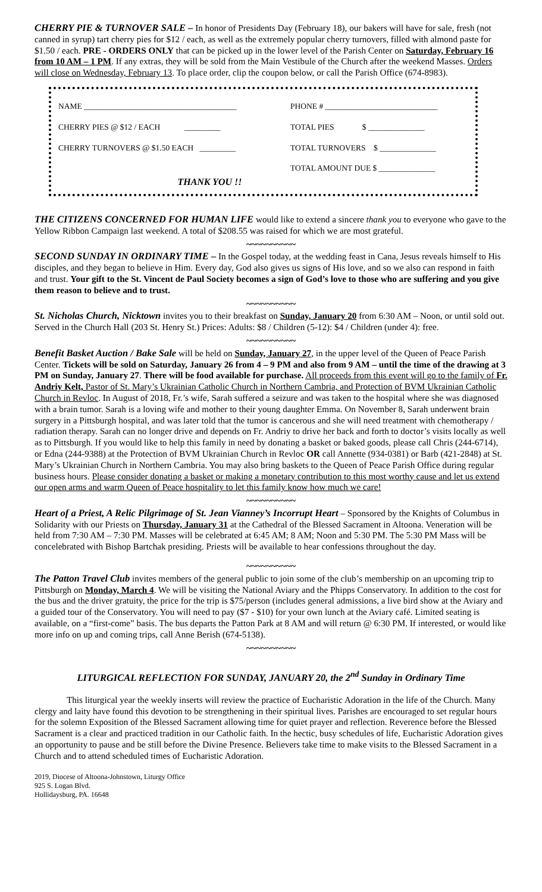CHERRY PIE & TURNOVER SALE – In honor of Presidents Day (February 18), our bakers will have for sale, fresh (not canned in syrup) tart cherry pies for $12 / each, as well as the extremely popular cherry turnovers, filled with almond paste for $1.50 / each. PRE - ORDERS ONLY that can be picked up in the lower level of the Parish Center on Saturday, February 16 from 10 AM – 1 PM. If any extras, they will be sold from the Main Vestibule of the Church after the weekend Masses. Orders will close on Wednesday, February 13. To place order, clip the coupon below, or call the Parish Office (674-8983).
NAME ______________________________________ PHONE # ____________________________
CHERRY PIES @ $12 / EACH _________ TOTAL PIES $ ______________
CHERRY TURNOVERS @ $1.50 EACH _________ TOTAL TURNOVERS $ ______________
TOTAL AMOUNT DUE $ ______________
THANK YOU !!
THE CITIZENS CONCERNED FOR HUMAN LIFE would like to extend a sincere thank you to everyone who gave to the Yellow Ribbon Campaign last weekend. A total of $208.55 was raised for which we are most grateful.
~~~~~~~~~~
SECOND SUNDAY IN ORDINARY TIME – In the Gospel today, at the wedding feast in Cana, Jesus reveals himself to His disciples, and they began to believe in Him. Every day, God also gives us signs of His love, and so we also can respond in faith and trust. Your gift to the St. Vincent de Paul Society becomes a sign of God’s love to those who are suffering and you give them reason to believe and to trust.
~~~~~~~~~~
St. Nicholas Church, Nicktown invites you to their breakfast on Sunday, January 20 from 6:30 AM – Noon, or until sold out. Served in the Church Hall (203 St. Henry St.) Prices: Adults: $8 / Children (5-12): $4 / Children (under 4): free.
~~~~~~~~~~
Benefit Basket Auction / Bake Sale will be held on Sunday, January 27, in the upper level of the Queen of Peace Parish Center. Tickets will be sold on Saturday, January 26 from 4 – 9 PM and also from 9 AM – until the time of the drawing at 3 PM on Sunday, January 27. There will be food available for purchase. All proceeds from this event will go to the family of Fr. Andriy Kelt, Pastor of St. Mary’s Ukrainian Catholic Church in Northern Cambria, and Protection of BVM Ukrainian Catholic Church in Revloc. In August of 2018, Fr.’s wife, Sarah suffered a seizure and was taken to the hospital where she was diagnosed with a brain tumor. Sarah is a loving wife and mother to their young daughter Emma. On November 8, Sarah underwent brain surgery in a Pittsburgh hospital, and was later told that the tumor is cancerous and she will need treatment with chemotherapy / radiation therapy. Sarah can no longer drive and depends on Fr. Andriy to drive her back and forth to doctor’s visits locally as well as to Pittsburgh. If you would like to help this family in need by donating a basket or baked goods, please call Chris (244-6714), or Edna (244-9388) at the Protection of BVM Ukrainian Church in Revloc OR call Annette (934-0381) or Barb (421-2848) at St. Mary’s Ukrainian Church in Northern Cambria. You may also bring baskets to the Queen of Peace Parish Office during regular business hours. Please consider donating a basket or making a monetary contribution to this most worthy cause and let us extend our open arms and warm Queen of Peace hospitality to let this family know how much we care!
~~~~~~~~~~
Heart of a Priest, A Relic Pilgrimage of St. Jean Vianney’s Incorrupt Heart – Sponsored by the Knights of Columbus in Solidarity with our Priests on Thursday, January 31 at the Cathedral of the Blessed Sacrament in Altoona. Veneration will be held from 7:30 AM – 7:30 PM. Masses will be celebrated at 6:45 AM; 8 AM; Noon and 5:30 PM. The 5:30 PM Mass will be concelebrated with Bishop Bartchak presiding. Priests will be available to hear confessions throughout the day.
~~~~~~~~~~
The Patton Travel Club invites members of the general public to join some of the club’s membership on an upcoming trip to Pittsburgh on Monday, March 4. We will be visiting the National Aviary and the Phipps Conservatory. In addition to the cost for the bus and the driver gratuity, the price for the trip is $75/person (includes general admissions, a live bird show at the Aviary and a guided tour of the Conservatory. You will need to pay ($7 - $10) for your own lunch at the Aviary café. Limited seating is available, on a “first-come” basis. The bus departs the Patton Park at 8 AM and will return @ 6:30 PM. If interested, or would like more info on up and coming trips, call Anne Berish (674-5138).
~~~~~~~~~~
LITURGICAL REFLECTION FOR SUNDAY, JANUARY 20, the 2<sup>nd</sup> Sunday in Ordinary Time
This liturgical year the weekly inserts will review the practice of Eucharistic Adoration in the life of the Church. Many clergy and laity have found this devotion to be strengthening in their spiritual lives. Parishes are encouraged to set regular hours for the solemn Exposition of the Blessed Sacrament allowing time for quiet prayer and reflection. Reverence before the Blessed Sacrament is a clear and practiced tradition in our Catholic faith. In the hectic, busy schedules of life, Eucharistic Adoration gives an opportunity to pause and be still before the Divine Presence. Believers take time to make visits to the Blessed Sacrament in a Church and to attend scheduled times of Eucharistic Adoration.
2019, Diocese of Altoona-Johnstown, Liturgy Office
925 S. Logan Blvd.
Hollidaysburg, PA. 16648